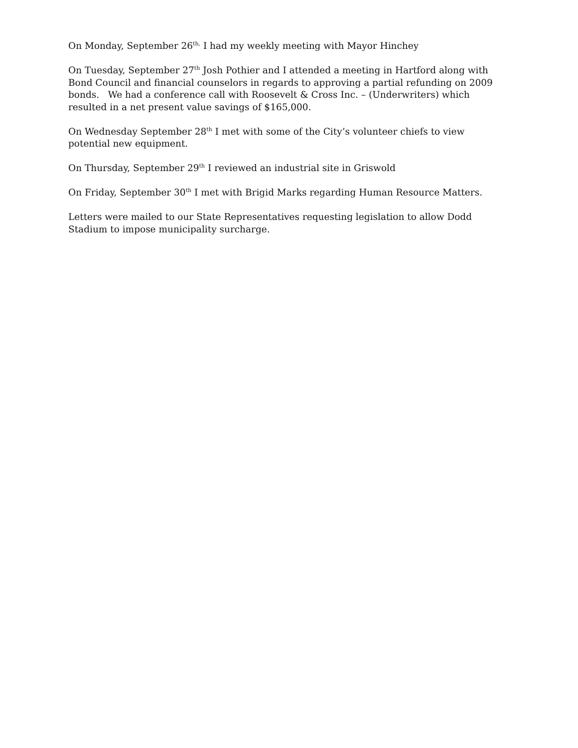On Monday, September 26<sup>th,</sup> I had my weekly meeting with Mayor Hinchey
On Tuesday, September 27<sup>th</sup> Josh Pothier and I attended a meeting in Hartford along with Bond Council and financial counselors in regards to approving a partial refunding on 2009 bonds. We had a conference call with Roosevelt & Cross Inc. – (Underwriters) which resulted in a net present value savings of $165,000.
On Wednesday September 28<sup>th</sup> I met with some of the City’s volunteer chiefs to view potential new equipment.
On Thursday, September 29<sup>th</sup> I reviewed an industrial site in Griswold
On Friday, September 30<sup>th</sup> I met with Brigid Marks regarding Human Resource Matters.
Letters were mailed to our State Representatives requesting legislation to allow Dodd Stadium to impose municipality surcharge.